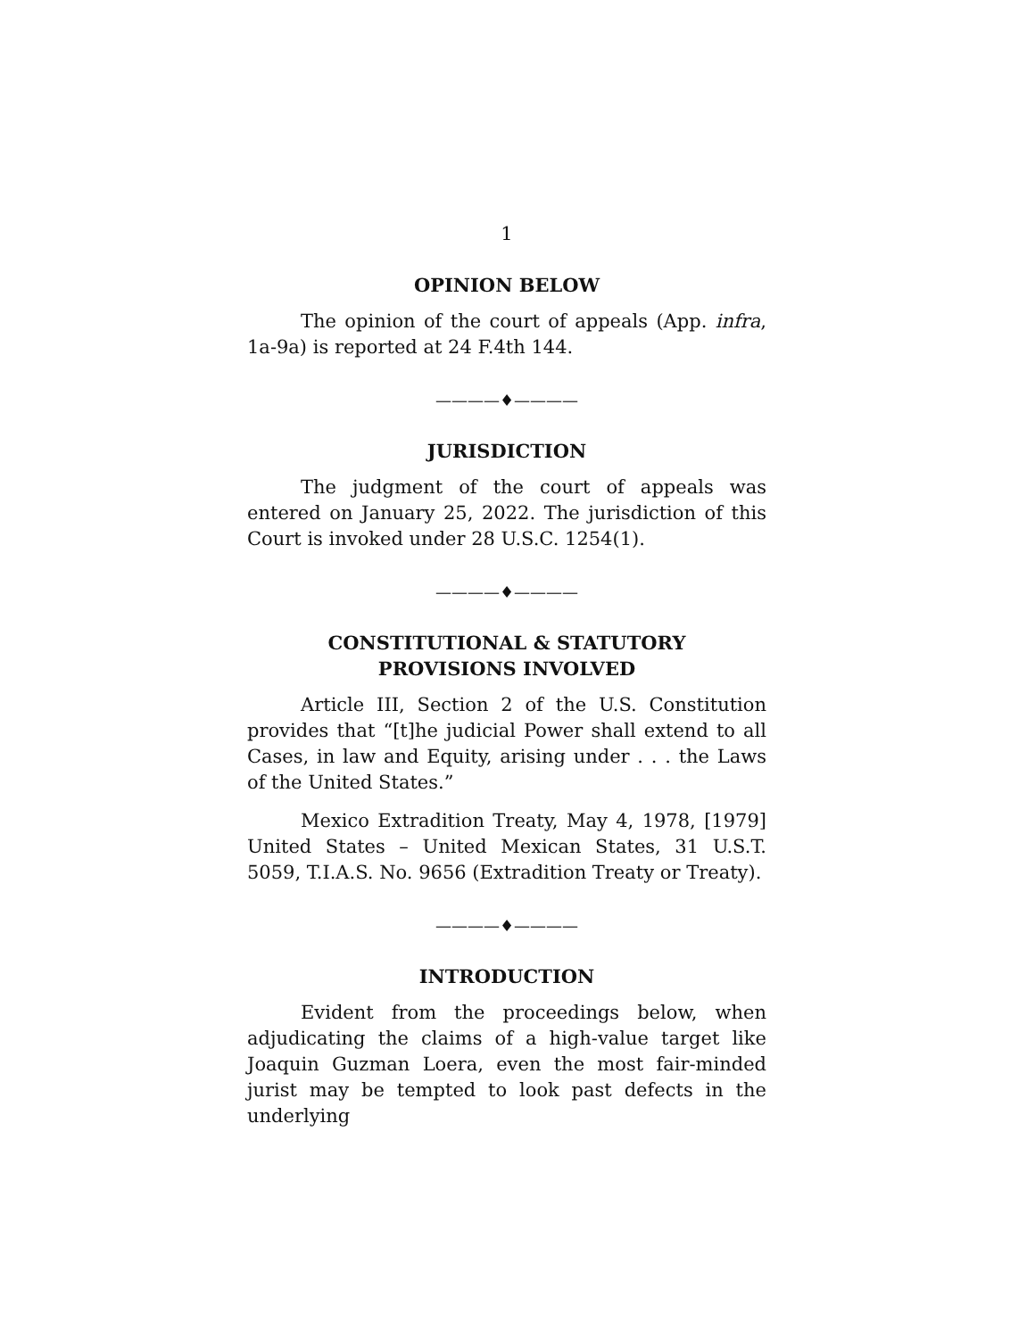1
OPINION BELOW
The opinion of the court of appeals (App. infra, 1a-9a) is reported at 24 F.4th 144.
————♦————
JURISDICTION
The judgment of the court of appeals was entered on January 25, 2022. The jurisdiction of this Court is invoked under 28 U.S.C. 1254(1).
————♦————
CONSTITUTIONAL & STATUTORY
PROVISIONS INVOLVED
Article III, Section 2 of the U.S. Constitution provides that “[t]he judicial Power shall extend to all Cases, in law and Equity, arising under . . . the Laws of the United States.”
Mexico Extradition Treaty, May 4, 1978, [1979] United States – United Mexican States, 31 U.S.T. 5059, T.I.A.S. No. 9656 (Extradition Treaty or Treaty).
————♦————
INTRODUCTION
Evident from the proceedings below, when adjudicating the claims of a high-value target like Joaquin Guzman Loera, even the most fair-minded jurist may be tempted to look past defects in the underlying